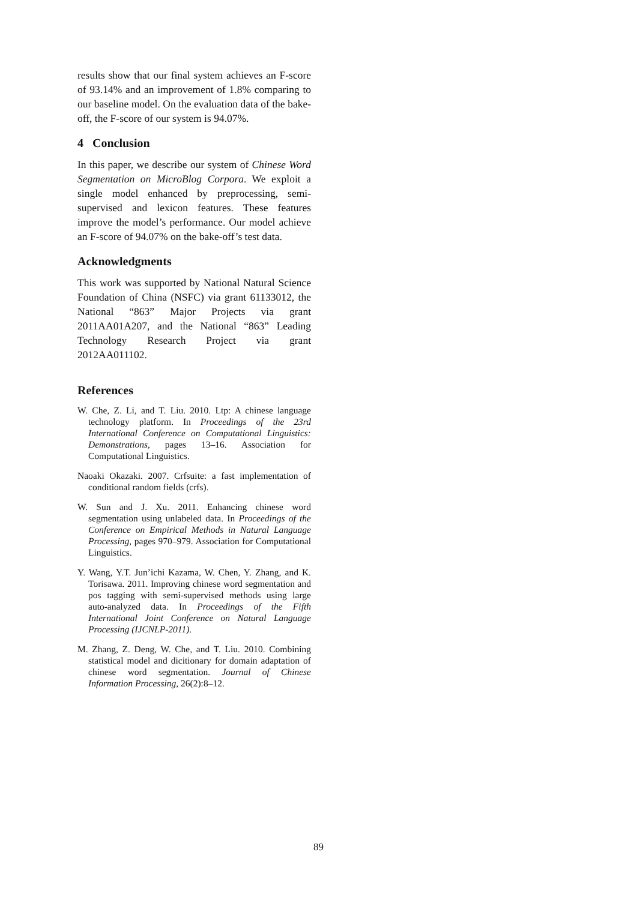results show that our final system achieves an F-score of 93.14% and an improvement of 1.8% comparing to our baseline model. On the evaluation data of the bake-off, the F-score of our system is 94.07%.
4 Conclusion
In this paper, we describe our system of Chinese Word Segmentation on MicroBlog Corpora. We exploit a single model enhanced by preprocessing, semi-supervised and lexicon features. These features improve the model’s performance. Our model achieve an F-score of 94.07% on the bake-off’s test data.
Acknowledgments
This work was supported by National Natural Science Foundation of China (NSFC) via grant 61133012, the National “863” Major Projects via grant 2011AA01A207, and the National “863” Leading Technology Research Project via grant 2012AA011102.
References
W. Che, Z. Li, and T. Liu. 2010. Ltp: A chinese language technology platform. In Proceedings of the 23rd International Conference on Computational Linguistics: Demonstrations, pages 13–16. Association for Computational Linguistics.
Naoaki Okazaki. 2007. Crfsuite: a fast implementation of conditional random fields (crfs).
W. Sun and J. Xu. 2011. Enhancing chinese word segmentation using unlabeled data. In Proceedings of the Conference on Empirical Methods in Natural Language Processing, pages 970–979. Association for Computational Linguistics.
Y. Wang, Y.T. Jun’ichi Kazama, W. Chen, Y. Zhang, and K. Torisawa. 2011. Improving chinese word segmentation and pos tagging with semi-supervised methods using large auto-analyzed data. In Proceedings of the Fifth International Joint Conference on Natural Language Processing (IJCNLP-2011).
M. Zhang, Z. Deng, W. Che, and T. Liu. 2010. Combining statistical model and dicitionary for domain adaptation of chinese word segmentation. Journal of Chinese Information Processing, 26(2):8–12.
89